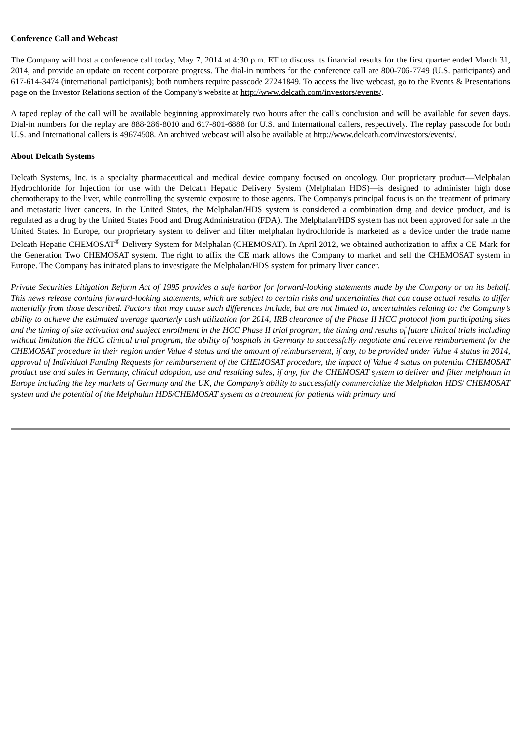Conference Call and Webcast
The Company will host a conference call today, May 7, 2014 at 4:30 p.m. ET to discuss its financial results for the first quarter ended March 31, 2014, and provide an update on recent corporate progress. The dial-in numbers for the conference call are 800-706-7749 (U.S. participants) and 617-614-3474 (international participants); both numbers require passcode 27241849. To access the live webcast, go to the Events & Presentations page on the Investor Relations section of the Company's website at http://www.delcath.com/investors/events/.
A taped replay of the call will be available beginning approximately two hours after the call's conclusion and will be available for seven days. Dial-in numbers for the replay are 888-286-8010 and 617-801-6888 for U.S. and International callers, respectively. The replay passcode for both U.S. and International callers is 49674508. An archived webcast will also be available at http://www.delcath.com/investors/events/.
About Delcath Systems
Delcath Systems, Inc. is a specialty pharmaceutical and medical device company focused on oncology. Our proprietary product—Melphalan Hydrochloride for Injection for use with the Delcath Hepatic Delivery System (Melphalan HDS)—is designed to administer high dose chemotherapy to the liver, while controlling the systemic exposure to those agents. The Company's principal focus is on the treatment of primary and metastatic liver cancers. In the United States, the Melphalan/HDS system is considered a combination drug and device product, and is regulated as a drug by the United States Food and Drug Administration (FDA). The Melphalan/HDS system has not been approved for sale in the United States. In Europe, our proprietary system to deliver and filter melphalan hydrochloride is marketed as a device under the trade name Delcath Hepatic CHEMOSAT<sup>®</sup> Delivery System for Melphalan (CHEMOSAT). In April 2012, we obtained authorization to affix a CE Mark for the Generation Two CHEMOSAT system. The right to affix the CE mark allows the Company to market and sell the CHEMOSAT system in Europe. The Company has initiated plans to investigate the Melphalan/HDS system for primary liver cancer.
Private Securities Litigation Reform Act of 1995 provides a safe harbor for forward-looking statements made by the Company or on its behalf. This news release contains forward-looking statements, which are subject to certain risks and uncertainties that can cause actual results to differ materially from those described. Factors that may cause such differences include, but are not limited to, uncertainties relating to: the Company’s ability to achieve the estimated average quarterly cash utilization for 2014, IRB clearance of the Phase II HCC protocol from participating sites and the timing of site activation and subject enrollment in the HCC Phase II trial program, the timing and results of future clinical trials including without limitation the HCC clinical trial program, the ability of hospitals in Germany to successfully negotiate and receive reimbursement for the CHEMOSAT procedure in their region under Value 4 status and the amount of reimbursement, if any, to be provided under Value 4 status in 2014, approval of Individual Funding Requests for reimbursement of the CHEMOSAT procedure, the impact of Value 4 status on potential CHEMOSAT product use and sales in Germany, clinical adoption, use and resulting sales, if any, for the CHEMOSAT system to deliver and filter melphalan in Europe including the key markets of Germany and the UK, the Company’s ability to successfully commercialize the Melphalan HDS/ CHEMOSAT system and the potential of the Melphalan HDS/CHEMOSAT system as a treatment for patients with primary and